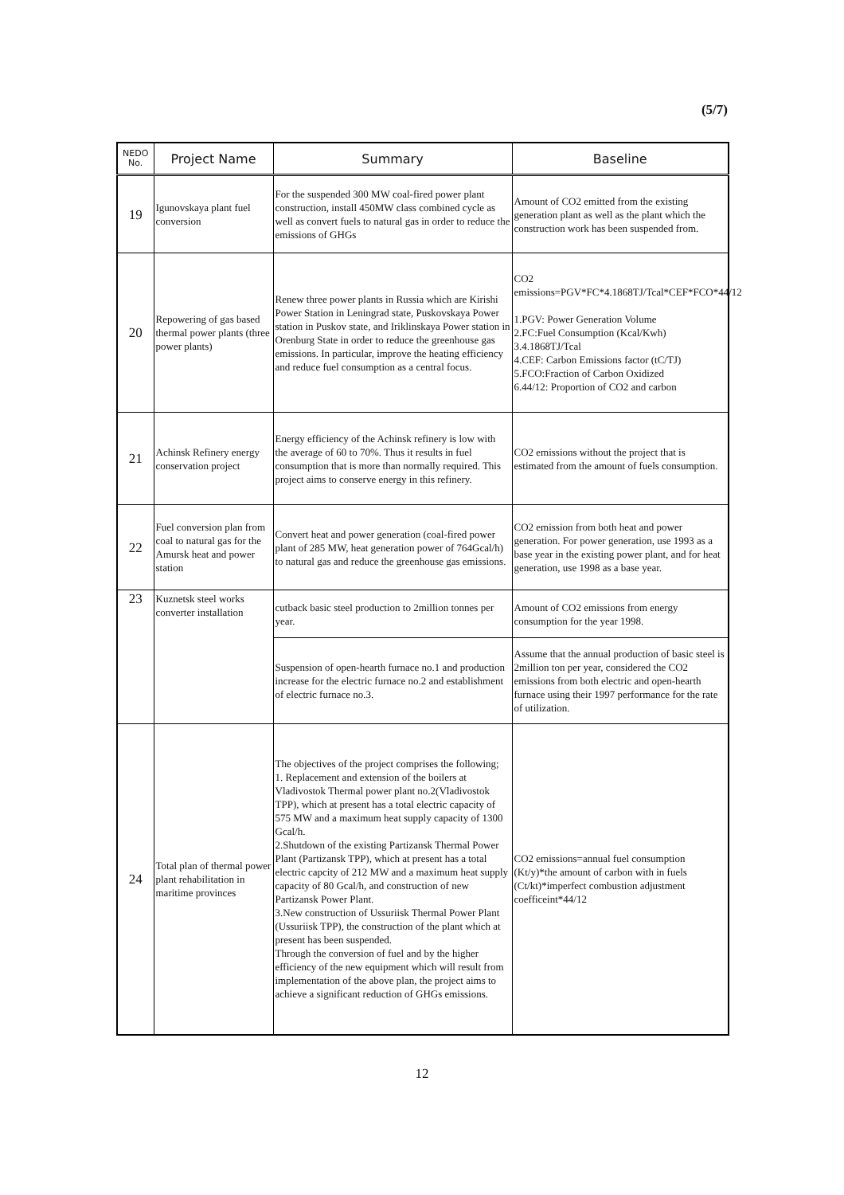(5/7)
| NEDO No. | Project Name | Summary | Baseline |
| --- | --- | --- | --- |
| 19 | Igunovskaya plant fuel conversion | For the suspended 300 MW coal-fired power plant construction, install 450MW class combined cycle as well as convert fuels to natural gas in order to reduce the emissions of GHGs | Amount of CO2 emitted from the existing generation plant as well as the plant which the construction work has been suspended from. |
| 20 | Repowering of gas based thermal power plants (three power plants) | Renew three power plants in Russia which are Kirishi Power Station in Leningrad state, Puskovskaya Power station in Puskov state, and Iriklinskaya Power station in Orenburg State in order to reduce the greenhouse gas emissions. In particular, improve the heating efficiency and reduce fuel consumption as a central focus. | CO2 emissions=PGV*FC*4.1868TJ/Tcal*CEF*FCO*44/12 1.PGV: Power Generation Volume 2.FC:Fuel Consumption (Kcal/Kwh) 3.4.1868TJ/Tcal 4.CEF: Carbon Emissions factor (tC/TJ) 5.FCO:Fraction of Carbon Oxidized 6.44/12: Proportion of CO2 and carbon |
| 21 | Achinsk Refinery energy conservation project | Energy efficiency of the Achinsk refinery is low with the average of 60 to 70%. Thus it results in fuel consumption that is more than normally required. This project aims to conserve energy in this refinery. | CO2 emissions without the project that is estimated from the amount of fuels consumption. |
| 22 | Fuel conversion plan from coal to natural gas for the Amursk heat and power station | Convert heat and power generation (coal-fired power plant of 285 MW, heat generation power of 764Gcal/h) to natural gas and reduce the greenhouse gas emissions. | CO2 emission from both heat and power generation. For power generation, use 1993 as a base year in the existing power plant, and for heat generation, use 1998 as a base year. |
| 23 | Kuznetsk steel works converter installation | cutback basic steel production to 2million tonnes per year. | Amount of CO2 emissions from energy consumption for the year 1998. |
| | | Suspension of open-hearth furnace no.1 and production increase for the electric furnace no.2 and establishment of electric furnace no.3. | Assume that the annual production of basic steel is 2million ton per year, considered the CO2 emissions from both electric and open-hearth furnace using their 1997 performance for the rate of utilization. |
| 24 | Total plan of thermal power plant rehabilitation in maritime provinces | The objectives of the project comprises the following; 1. Replacement and extension of the boilers at Vladivostok Thermal power plant no.2(Vladivostok TPP), which at present has a total electric capacity of 575 MW and a maximum heat supply capacity of 1300 Gcal/h. 2.Shutdown of the existing Partizansk Thermal Power Plant (Partizansk TPP), which at present has a total electric capcity of 212 MW and a maximum heat supply capacity of 80 Gcal/h, and construction of new Partizansk Power Plant. 3.New construction of Ussuriisk Thermal Power Plant (Ussuriisk TPP), the construction of the plant which at present has been suspended. Through the conversion of fuel and by the higher efficiency of the new equipment which will result from implementation of the above plan, the project aims to achieve a significant reduction of GHGs emissions. | CO2 emissions=annual fuel consumption (Kt/y)*the amount of carbon with in fuels (Ct/kt)*imperfect combustion adjustment coefficeint*44/12 |
12